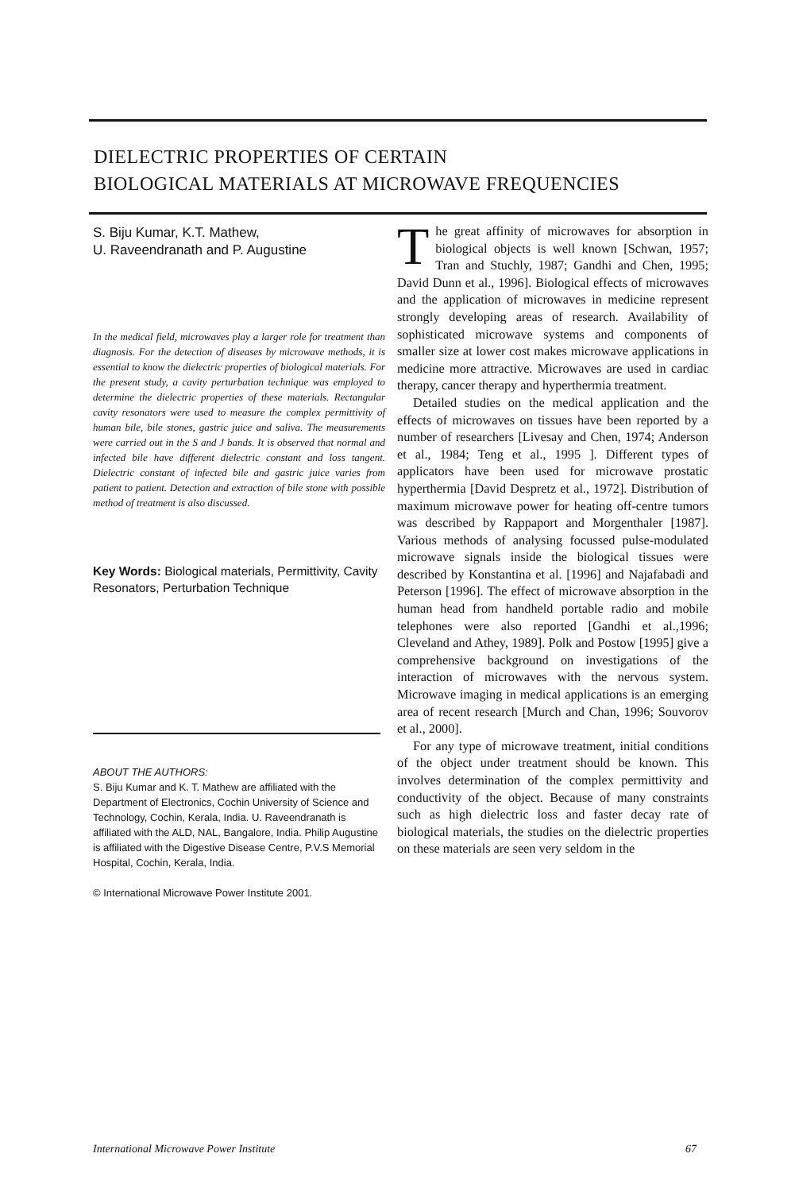DIELECTRIC PROPERTIES OF CERTAIN
BIOLOGICAL MATERIALS AT MICROWAVE FREQUENCIES
S. Biju Kumar, K.T. Mathew,
U. Raveendranath and P. Augustine
In the medical field, microwaves play a larger role for treatment than diagnosis. For the detection of diseases by microwave methods, it is essential to know the dielectric properties of biological materials. For the present study, a cavity perturbation technique was employed to determine the dielectric properties of these materials. Rectangular cavity resonators were used to measure the complex permittivity of human bile, bile stones, gastric juice and saliva. The measurements were carried out in the S and J bands. It is observed that normal and infected bile have different dielectric constant and loss tangent. Dielectric constant of infected bile and gastric juice varies from patient to patient. Detection and extraction of bile stone with possible method of treatment is also discussed.
Key Words: Biological materials, Permittivity, Cavity Resonators, Perturbation Technique
ABOUT THE AUTHORS:
S. Biju Kumar and K. T. Mathew are affiliated with the Department of Electronics, Cochin University of Science and Technology, Cochin, Kerala, India. U. Raveendranath is affiliated with the ALD, NAL, Bangalore, India. Philip Augustine is affiliated with the Digestive Disease Centre, P.V.S Memorial Hospital, Cochin, Kerala, India.
© International Microwave Power Institute 2001.
The great affinity of microwaves for absorption in biological objects is well known [Schwan, 1957; Tran and Stuchly, 1987; Gandhi and Chen, 1995; David Dunn et al., 1996]. Biological effects of microwaves and the application of microwaves in medicine represent strongly developing areas of research. Availability of sophisticated microwave systems and components of smaller size at lower cost makes microwave applications in medicine more attractive. Microwaves are used in cardiac therapy, cancer therapy and hyperthermia treatment.
Detailed studies on the medical application and the effects of microwaves on tissues have been reported by a number of researchers [Livesay and Chen, 1974; Anderson et al., 1984; Teng et al., 1995 ]. Different types of applicators have been used for microwave prostatic hyperthermia [David Despretz et al., 1972]. Distribution of maximum microwave power for heating off-centre tumors was described by Rappaport and Morgenthaler [1987]. Various methods of analysing focussed pulse-modulated microwave signals inside the biological tissues were described by Konstantina et al. [1996] and Najafabadi and Peterson [1996]. The effect of microwave absorption in the human head from handheld portable radio and mobile telephones were also reported [Gandhi et al.,1996; Cleveland and Athey, 1989]. Polk and Postow [1995] give a comprehensive background on investigations of the interaction of microwaves with the nervous system. Microwave imaging in medical applications is an emerging area of recent research [Murch and Chan, 1996; Souvorov et al., 2000].
For any type of microwave treatment, initial conditions of the object under treatment should be known. This involves determination of the complex permittivity and conductivity of the object. Because of many constraints such as high dielectric loss and faster decay rate of biological materials, the studies on the dielectric properties on these materials are seen very seldom in the
International Microwave Power Institute 67